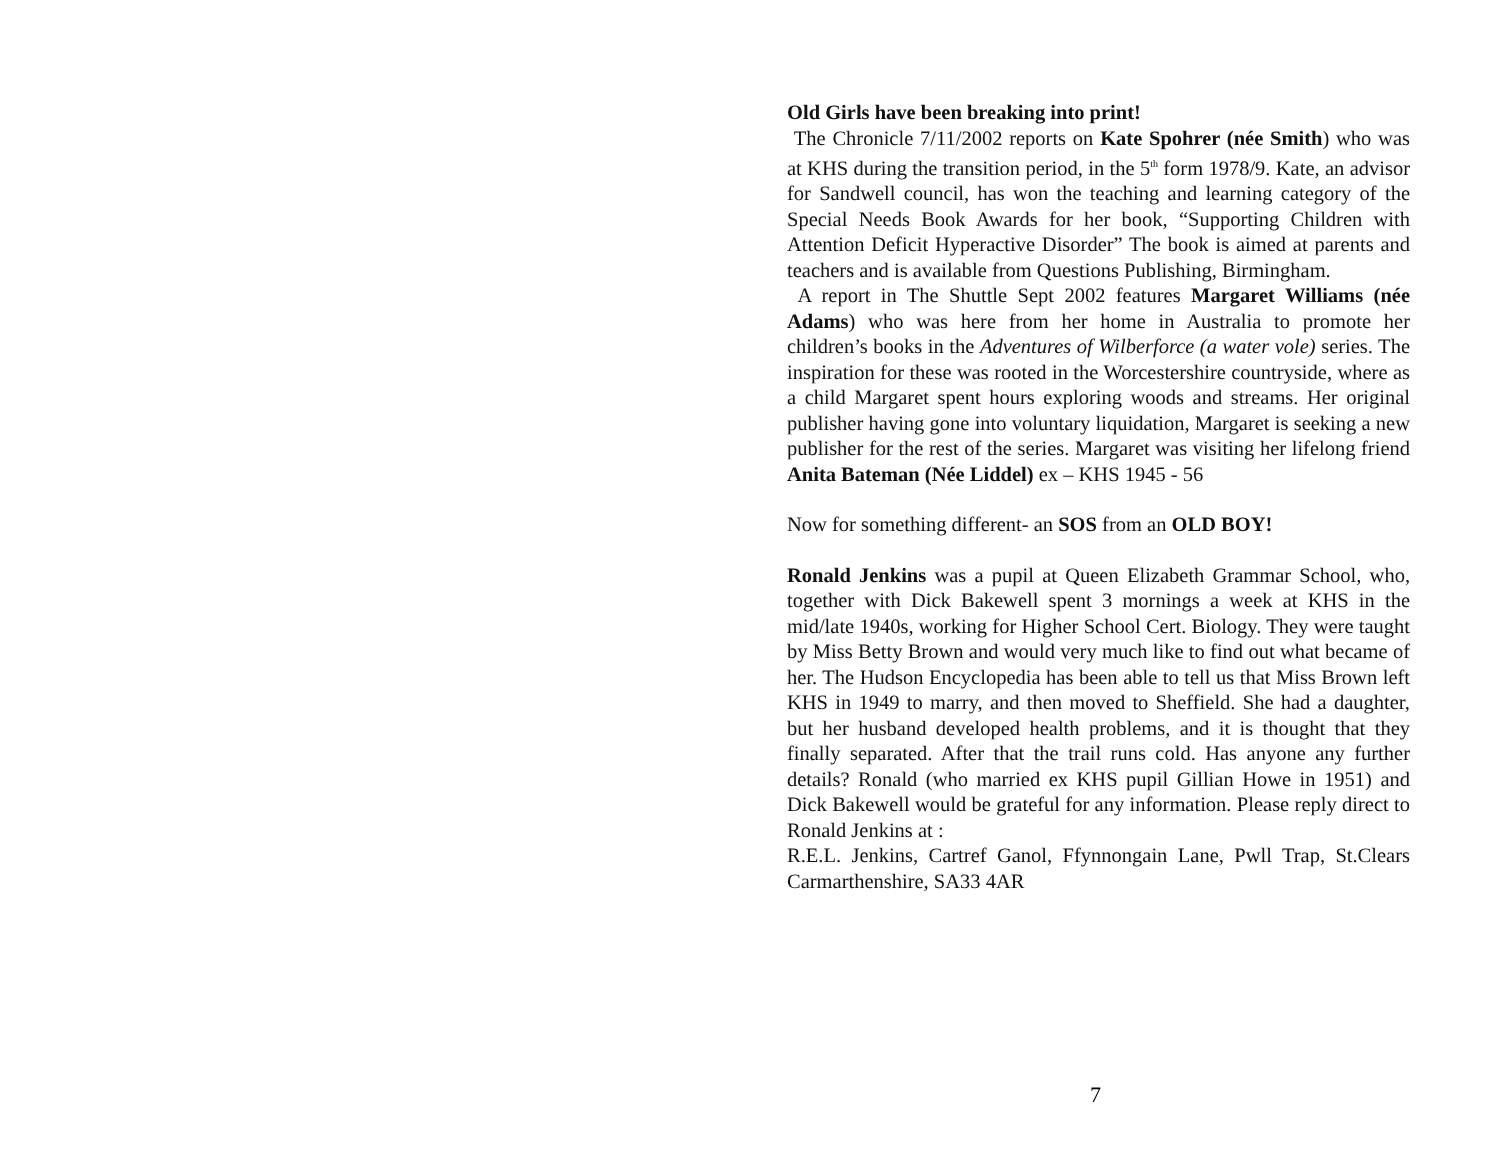Old Girls have been breaking into print!
The Chronicle 7/11/2002 reports on Kate Spohrer (née Smith) who was at KHS during the transition period, in the 5<sup>th</sup> form 1978/9. Kate, an advisor for Sandwell council, has won the teaching and learning category of the Special Needs Book Awards for her book, “Supporting Children with Attention Deficit Hyperactive Disorder” The book is aimed at parents and teachers and is available from Questions Publishing, Birmingham.
A report in The Shuttle Sept 2002 features Margaret Williams (née Adams) who was here from her home in Australia to promote her children’s books in the Adventures of Wilberforce (a water vole) series. The inspiration for these was rooted in the Worcestershire countryside, where as a child Margaret spent hours exploring woods and streams. Her original publisher having gone into voluntary liquidation, Margaret is seeking a new publisher for the rest of the series. Margaret was visiting her lifelong friend Anita Bateman (Née Liddel) ex – KHS 1945 - 56
Now for something different- an SOS from an OLD BOY!
Ronald Jenkins was a pupil at Queen Elizabeth Grammar School, who, together with Dick Bakewell spent 3 mornings a week at KHS in the mid/late 1940s, working for Higher School Cert. Biology. They were taught by Miss Betty Brown and would very much like to find out what became of her. The Hudson Encyclopedia has been able to tell us that Miss Brown left KHS in 1949 to marry, and then moved to Sheffield. She had a daughter, but her husband developed health problems, and it is thought that they finally separated. After that the trail runs cold. Has anyone any further details? Ronald (who married ex KHS pupil Gillian Howe in 1951) and Dick Bakewell would be grateful for any information. Please reply direct to Ronald Jenkins at :
R.E.L. Jenkins, Cartref Ganol, Ffynnongain Lane, Pwll Trap, St.Clears Carmarthenshire, SA33 4AR
7